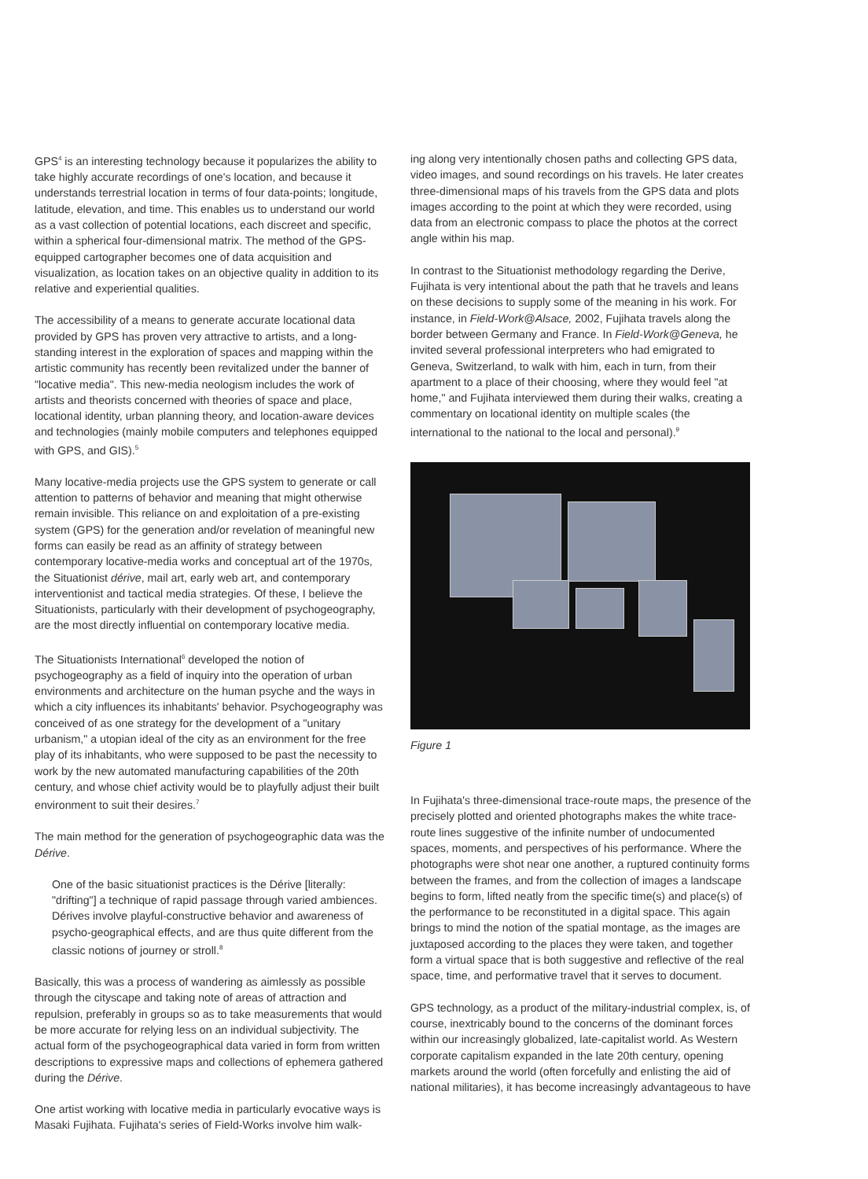GPS<sup>4</sup> is an interesting technology because it popularizes the ability to take highly accurate recordings of one's location, and because it understands terrestrial location in terms of four data-points; longitude, latitude, elevation, and time. This enables us to understand our world as a vast collection of potential locations, each discreet and specific, within a spherical four-dimensional matrix. The method of the GPS-equipped cartographer becomes one of data acquisition and visualization, as location takes on an objective quality in addition to its relative and experiential qualities.
The accessibility of a means to generate accurate locational data provided by GPS has proven very attractive to artists, and a long-standing interest in the exploration of spaces and mapping within the artistic community has recently been revitalized under the banner of "locative media". This new-media neologism includes the work of artists and theorists concerned with theories of space and place, locational identity, urban planning theory, and location-aware devices and technologies (mainly mobile computers and telephones equipped with GPS, and GIS).<sup>5</sup>
Many locative-media projects use the GPS system to generate or call attention to patterns of behavior and meaning that might otherwise remain invisible. This reliance on and exploitation of a pre-existing system (GPS) for the generation and/or revelation of meaningful new forms can easily be read as an affinity of strategy between contemporary locative-media works and conceptual art of the 1970s, the Situationist dérive, mail art, early web art, and contemporary interventionist and tactical media strategies. Of these, I believe the Situationists, particularly with their development of psychogeography, are the most directly influential on contemporary locative media.
The Situationists International<sup>6</sup> developed the notion of psychogeography as a field of inquiry into the operation of urban environments and architecture on the human psyche and the ways in which a city influences its inhabitants' behavior. Psychogeography was conceived of as one strategy for the development of a "unitary urbanism," a utopian ideal of the city as an environment for the free play of its inhabitants, who were supposed to be past the necessity to work by the new automated manufacturing capabilities of the 20th century, and whose chief activity would be to playfully adjust their built environment to suit their desires.<sup>7</sup>
The main method for the generation of psychogeographic data was the Dérive.
One of the basic situationist practices is the Dérive [literally: "drifting"] a technique of rapid passage through varied ambiences. Dérives involve playful-constructive behavior and awareness of psycho-geographical effects, and are thus quite different from the classic notions of journey or stroll.<sup>8</sup>
Basically, this was a process of wandering as aimlessly as possible through the cityscape and taking note of areas of attraction and repulsion, preferably in groups so as to take measurements that would be more accurate for relying less on an individual subjectivity. The actual form of the psychogeographical data varied in form from written descriptions to expressive maps and collections of ephemera gathered during the Dérive.
One artist working with locative media in particularly evocative ways is Masaki Fujihata. Fujihata's series of Field-Works involve him walk-
ing along very intentionally chosen paths and collecting GPS data, video images, and sound recordings on his travels. He later creates three-dimensional maps of his travels from the GPS data and plots images according to the point at which they were recorded, using data from an electronic compass to place the photos at the correct angle within his map.
In contrast to the Situationist methodology regarding the Derive, Fujihata is very intentional about the path that he travels and leans on these decisions to supply some of the meaning in his work. For instance, in Field-Work@Alsace, 2002, Fujihata travels along the border between Germany and France. In Field-Work@Geneva, he invited several professional interpreters who had emigrated to Geneva, Switzerland, to walk with him, each in turn, from their apartment to a place of their choosing, where they would feel "at home," and Fujihata interviewed them during their walks, creating a commentary on locational identity on multiple scales (the international to the national to the local and personal).<sup>9</sup>
Figure 1
In Fujihata's three-dimensional trace-route maps, the presence of the precisely plotted and oriented photographs makes the white trace-route lines suggestive of the infinite number of undocumented spaces, moments, and perspectives of his performance. Where the photographs were shot near one another, a ruptured continuity forms between the frames, and from the collection of images a landscape begins to form, lifted neatly from the specific time(s) and place(s) of the performance to be reconstituted in a digital space. This again brings to mind the notion of the spatial montage, as the images are juxtaposed according to the places they were taken, and together form a virtual space that is both suggestive and reflective of the real space, time, and performative travel that it serves to document.
GPS technology, as a product of the military-industrial complex, is, of course, inextricably bound to the concerns of the dominant forces within our increasingly globalized, late-capitalist world. As Western corporate capitalism expanded in the late 20th century, opening markets around the world (often forcefully and enlisting the aid of national militaries), it has become increasingly advantageous to have